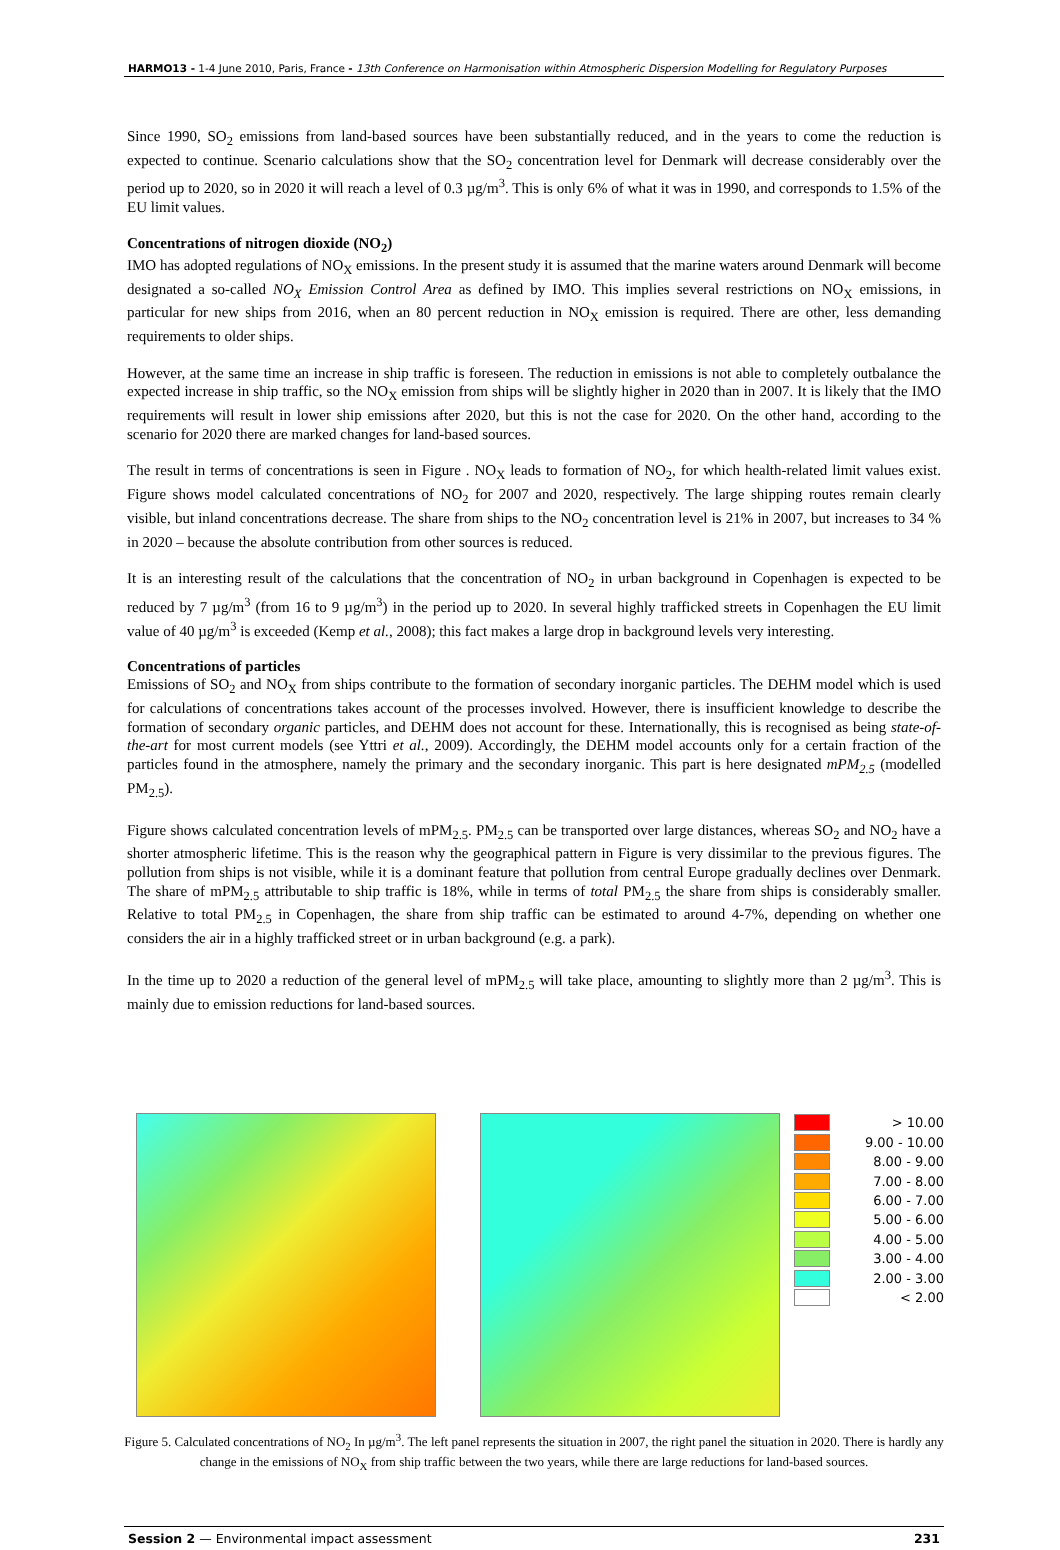HARMO13 - 1-4 June 2010, Paris, France - 13th Conference on Harmonisation within Atmospheric Dispersion Modelling for Regulatory Purposes
Since 1990, SO<sub>2</sub> emissions from land-based sources have been substantially reduced, and in the years to come the reduction is expected to continue. Scenario calculations show that the SO<sub>2</sub> concentration level for Denmark will decrease considerably over the period up to 2020, so in 2020 it will reach a level of 0.3 µg/m<sup>3</sup>. This is only 6% of what it was in 1990, and corresponds to 1.5% of the EU limit values.
Concentrations of nitrogen dioxide (NO<sub>2</sub>)
IMO has adopted regulations of NO<sub>X</sub> emissions. In the present study it is assumed that the marine waters around Denmark will become designated a so-called NO<sub>X</sub> Emission Control Area as defined by IMO. This implies several restrictions on NO<sub>X</sub> emissions, in particular for new ships from 2016, when an 80 percent reduction in NO<sub>X</sub> emission is required. There are other, less demanding requirements to older ships.
However, at the same time an increase in ship traffic is foreseen. The reduction in emissions is not able to completely outbalance the expected increase in ship traffic, so the NO<sub>X</sub> emission from ships will be slightly higher in 2020 than in 2007. It is likely that the IMO requirements will result in lower ship emissions after 2020, but this is not the case for 2020. On the other hand, according to the scenario for 2020 there are marked changes for land-based sources.
The result in terms of concentrations is seen in Figure . NO<sub>X</sub> leads to formation of NO<sub>2</sub>, for which health-related limit values exist. Figure shows model calculated concentrations of NO<sub>2</sub> for 2007 and 2020, respectively. The large shipping routes remain clearly visible, but inland concentrations decrease. The share from ships to the NO<sub>2</sub> concentration level is 21% in 2007, but increases to 34 % in 2020 – because the absolute contribution from other sources is reduced.
It is an interesting result of the calculations that the concentration of NO<sub>2</sub> in urban background in Copenhagen is expected to be reduced by 7 µg/m<sup>3</sup> (from 16 to 9 µg/m<sup>3</sup>) in the period up to 2020. In several highly trafficked streets in Copenhagen the EU limit value of 40 µg/m<sup>3</sup> is exceeded (Kemp et al., 2008); this fact makes a large drop in background levels very interesting.
Concentrations of particles
Emissions of SO<sub>2</sub> and NO<sub>X</sub> from ships contribute to the formation of secondary inorganic particles. The DEHM model which is used for calculations of concentrations takes account of the processes involved. However, there is insufficient knowledge to describe the formation of secondary organic particles, and DEHM does not account for these. Internationally, this is recognised as being state-of-the-art for most current models (see Yttri et al., 2009). Accordingly, the DEHM model accounts only for a certain fraction of the particles found in the atmosphere, namely the primary and the secondary inorganic. This part is here designated mPM<sub>2.5</sub> (modelled PM<sub>2.5</sub>).
Figure shows calculated concentration levels of mPM<sub>2.5</sub>. PM<sub>2.5</sub> can be transported over large distances, whereas SO<sub>2</sub> and NO<sub>2</sub> have a shorter atmospheric lifetime. This is the reason why the geographical pattern in Figure is very dissimilar to the previous figures. The pollution from ships is not visible, while it is a dominant feature that pollution from central Europe gradually declines over Denmark. The share of mPM<sub>2.5</sub> attributable to ship traffic is 18%, while in terms of total PM<sub>2.5</sub> the share from ships is considerably smaller. Relative to total PM<sub>2.5</sub> in Copenhagen, the share from ship traffic can be estimated to around 4-7%, depending on whether one considers the air in a highly trafficked street or in urban background (e.g. a park).
In the time up to 2020 a reduction of the general level of mPM<sub>2.5</sub> will take place, amounting to slightly more than 2 µg/m<sup>3</sup>. This is mainly due to emission reductions for land-based sources.
> 10.00
9.00 - 10.00
8.00 - 9.00
7.00 - 8.00
6.00 - 7.00
5.00 - 6.00
4.00 - 5.00
3.00 - 4.00
2.00 - 3.00
< 2.00
Figure 5. Calculated concentrations of NO<sub>2</sub> In µg/m<sup>3</sup>. The left panel represents the situation in 2007, the right panel the situation in 2020. There is hardly any change in the emissions of NO<sub>X</sub> from ship traffic between the two years, while there are large reductions for land-based sources.
Session 2 — Environmental impact assessment 231